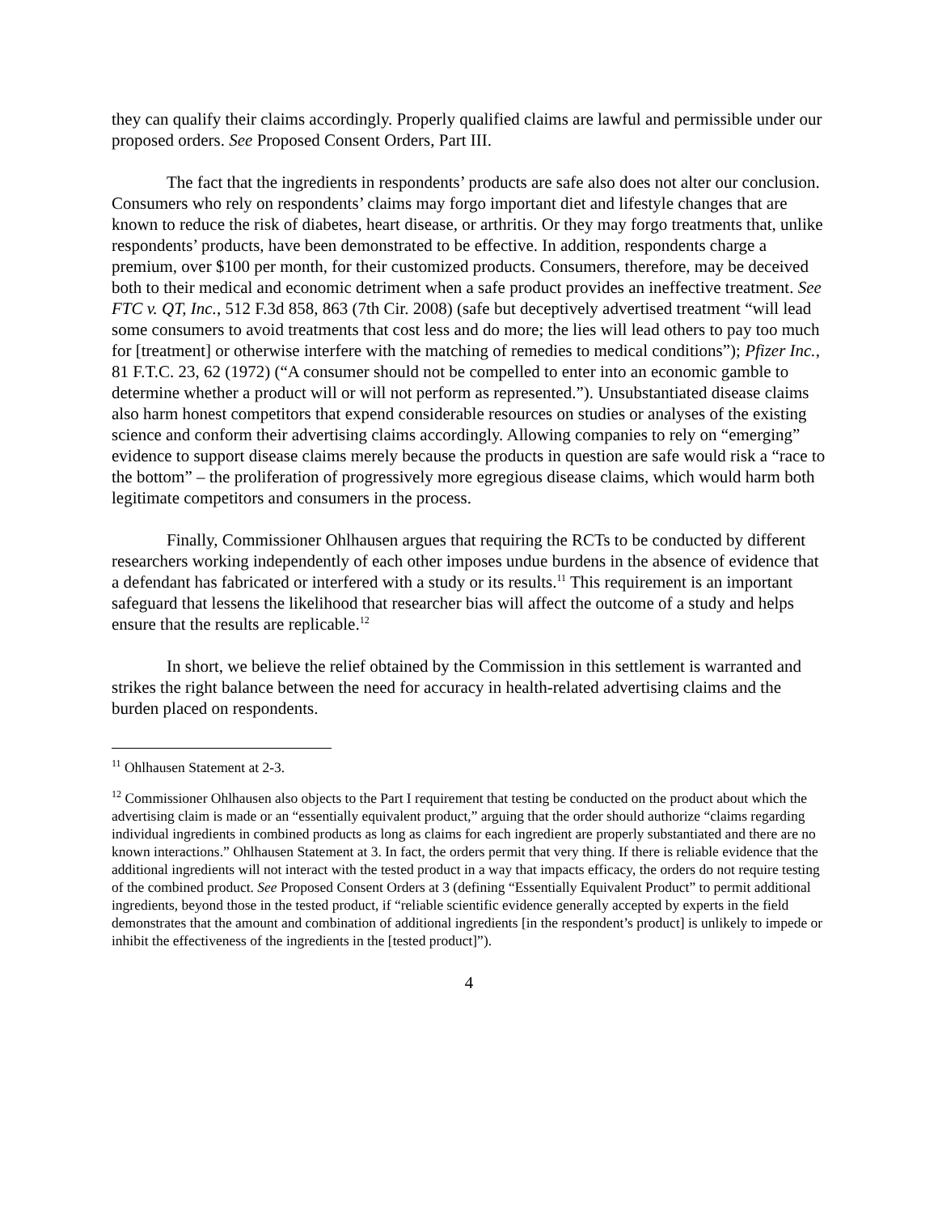they can qualify their claims accordingly. Properly qualified claims are lawful and permissible under our proposed orders. See Proposed Consent Orders, Part III.
The fact that the ingredients in respondents’ products are safe also does not alter our conclusion. Consumers who rely on respondents’ claims may forgo important diet and lifestyle changes that are known to reduce the risk of diabetes, heart disease, or arthritis. Or they may forgo treatments that, unlike respondents’ products, have been demonstrated to be effective. In addition, respondents charge a premium, over $100 per month, for their customized products. Consumers, therefore, may be deceived both to their medical and economic detriment when a safe product provides an ineffective treatment. See FTC v. QT, Inc., 512 F.3d 858, 863 (7th Cir. 2008) (safe but deceptively advertised treatment “will lead some consumers to avoid treatments that cost less and do more; the lies will lead others to pay too much for [treatment] or otherwise interfere with the matching of remedies to medical conditions”); Pfizer Inc., 81 F.T.C. 23, 62 (1972) (“A consumer should not be compelled to enter into an economic gamble to determine whether a product will or will not perform as represented.”). Unsubstantiated disease claims also harm honest competitors that expend considerable resources on studies or analyses of the existing science and conform their advertising claims accordingly. Allowing companies to rely on “emerging” evidence to support disease claims merely because the products in question are safe would risk a “race to the bottom” – the proliferation of progressively more egregious disease claims, which would harm both legitimate competitors and consumers in the process.
Finally, Commissioner Ohlhausen argues that requiring the RCTs to be conducted by different researchers working independently of each other imposes undue burdens in the absence of evidence that a defendant has fabricated or interfered with a study or its results.<sup>11</sup> This requirement is an important safeguard that lessens the likelihood that researcher bias will affect the outcome of a study and helps ensure that the results are replicable.<sup>12</sup>
In short, we believe the relief obtained by the Commission in this settlement is warranted and strikes the right balance between the need for accuracy in health-related advertising claims and the burden placed on respondents.
<sup>11</sup> Ohlhausen Statement at 2-3.
<sup>12</sup> Commissioner Ohlhausen also objects to the Part I requirement that testing be conducted on the product about which the advertising claim is made or an “essentially equivalent product,” arguing that the order should authorize “claims regarding individual ingredients in combined products as long as claims for each ingredient are properly substantiated and there are no known interactions.” Ohlhausen Statement at 3. In fact, the orders permit that very thing. If there is reliable evidence that the additional ingredients will not interact with the tested product in a way that impacts efficacy, the orders do not require testing of the combined product. See Proposed Consent Orders at 3 (defining “Essentially Equivalent Product” to permit additional ingredients, beyond those in the tested product, if “reliable scientific evidence generally accepted by experts in the field demonstrates that the amount and combination of additional ingredients [in the respondent’s product] is unlikely to impede or inhibit the effectiveness of the ingredients in the [tested product]”).
4